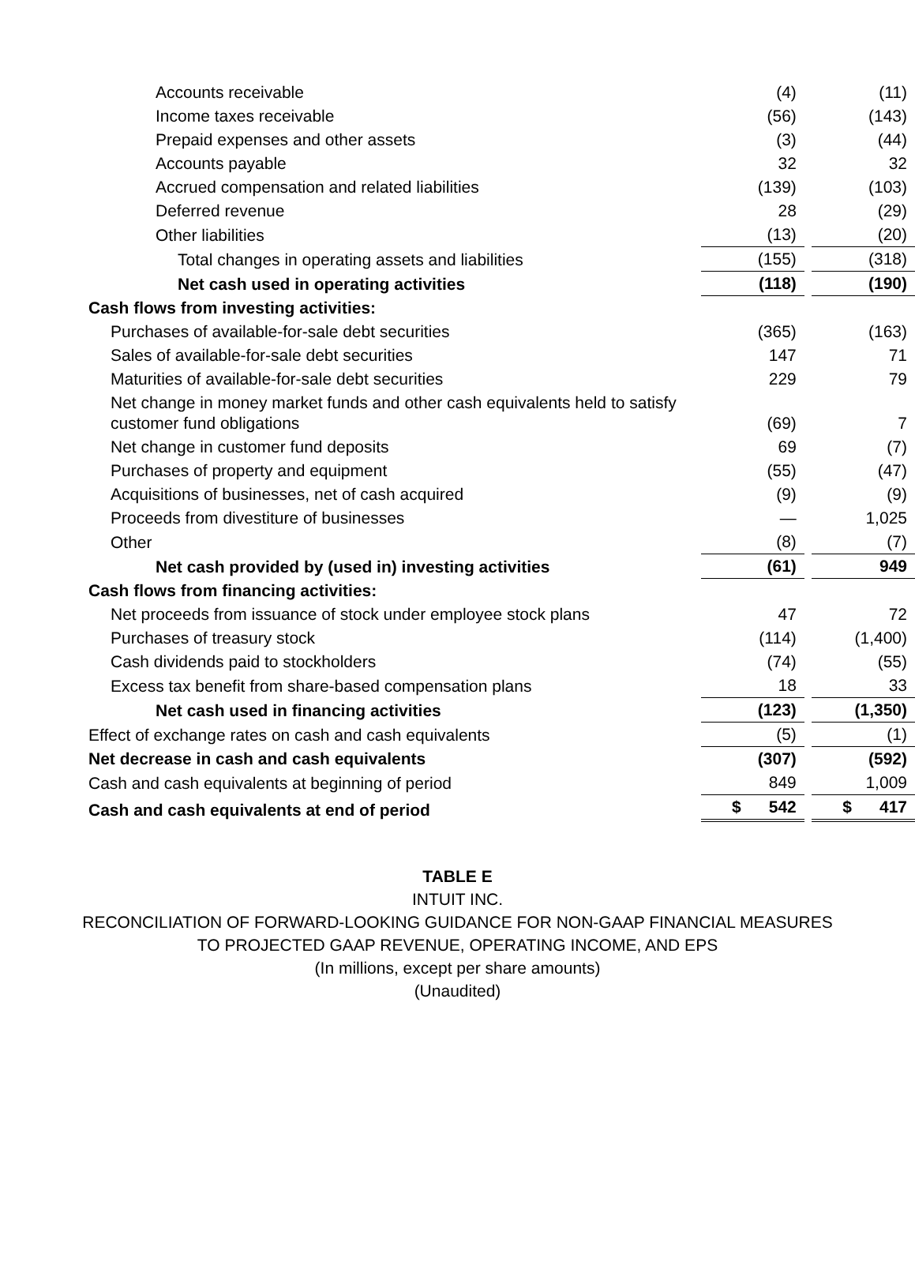| Accounts receivable | (4) | | (11) |
| Income taxes receivable | (56) | | (143) |
| Prepaid expenses and other assets | (3) | | (44) |
| Accounts payable | 32 | | 32 |
| Accrued compensation and related liabilities | (139) | | (103) |
| Deferred revenue | 28 | | (29) |
| Other liabilities | (13) | | (20) |
| Total changes in operating assets and liabilities | (155) | | (318) |
| Net cash used in operating activities | (118) | | (190) |
| Cash flows from investing activities: | | | |
| Purchases of available-for-sale debt securities | (365) | | (163) |
| Sales of available-for-sale debt securities | 147 | | 71 |
| Maturities of available-for-sale debt securities | 229 | | 79 |
| Net change in money market funds and other cash equivalents held to satisfy customer fund obligations | (69) | | 7 |
| Net change in customer fund deposits | 69 | | (7) |
| Purchases of property and equipment | (55) | | (47) |
| Acquisitions of businesses, net of cash acquired | (9) | | (9) |
| Proceeds from divestiture of businesses | — | | 1,025 |
| Other | (8) | | (7) |
| Net cash provided by (used in) investing activities | (61) | | 949 |
| Cash flows from financing activities: | | | |
| Net proceeds from issuance of stock under employee stock plans | 47 | | 72 |
| Purchases of treasury stock | (114) | | (1,400) |
| Cash dividends paid to stockholders | (74) | | (55) |
| Excess tax benefit from share-based compensation plans | 18 | | 33 |
| Net cash used in financing activities | (123) | | (1,350) |
| Effect of exchange rates on cash and cash equivalents | (5) | | (1) |
| Net decrease in cash and cash equivalents | (307) | | (592) |
| Cash and cash equivalents at beginning of period | 849 | | 1,009 |
| Cash and cash equivalents at end of period | $ 542 | | $ 417 |
TABLE E
INTUIT INC.
RECONCILIATION OF FORWARD-LOOKING GUIDANCE FOR NON-GAAP FINANCIAL MEASURES
TO PROJECTED GAAP REVENUE, OPERATING INCOME, AND EPS
(In millions, except per share amounts)
(Unaudited)